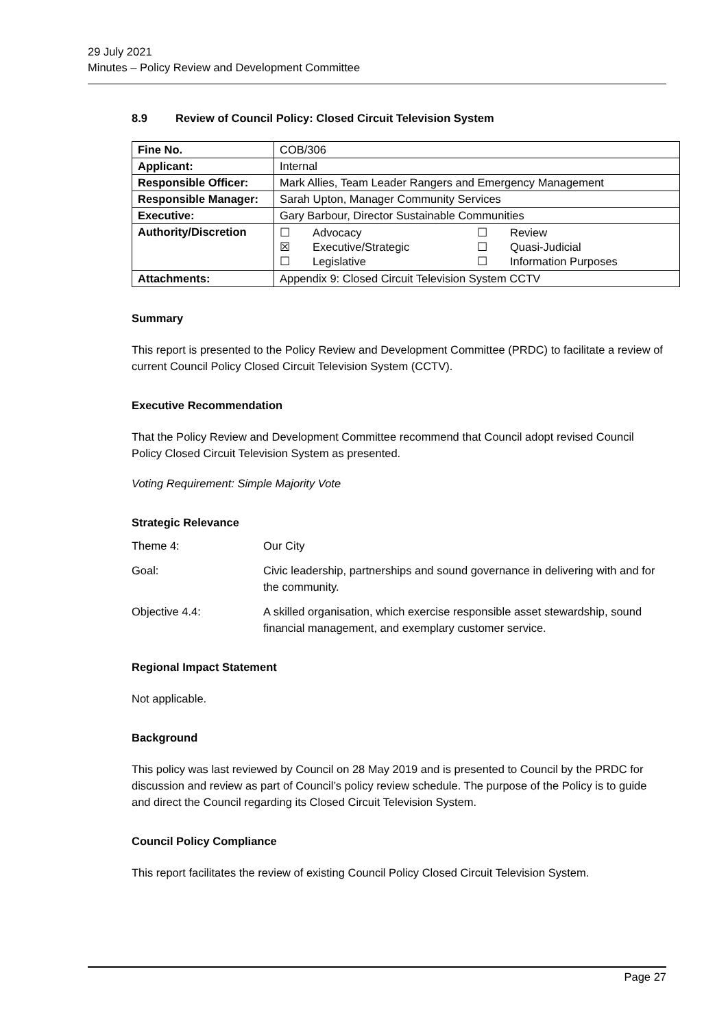29 July 2021
Minutes – Policy Review and Development Committee
8.9 Review of Council Policy: Closed Circuit Television System
| Fine No. | COB/306 |
| Applicant: | Internal |
| Responsible Officer: | Mark Allies, Team Leader Rangers and Emergency Management |
| Responsible Manager: | Sarah Upton, Manager Community Services |
| Executive: | Gary Barbour, Director Sustainable Communities |
| Authority/Discretion | / ☐ / Advocacy / ☐ / Review / / ☒ / Executive/Strategic / ☐ / Quasi-Judicial / / ☐ / Legislative / ☐ / Information Purposes / |
| Attachments: | Appendix 9: Closed Circuit Television System CCTV |
Summary
This report is presented to the Policy Review and Development Committee (PRDC) to facilitate a review of current Council Policy Closed Circuit Television System (CCTV).
Executive Recommendation
That the Policy Review and Development Committee recommend that Council adopt revised Council Policy Closed Circuit Television System as presented.
Voting Requirement: Simple Majority Vote
Strategic Relevance
Theme 4: Our City
Goal: Civic leadership, partnerships and sound governance in delivering with and for the community.
Objective 4.4: A skilled organisation, which exercise responsible asset stewardship, sound financial management, and exemplary customer service.
Regional Impact Statement
Not applicable.
Background
This policy was last reviewed by Council on 28 May 2019 and is presented to Council by the PRDC for discussion and review as part of Council’s policy review schedule. The purpose of the Policy is to guide and direct the Council regarding its Closed Circuit Television System.
Council Policy Compliance
This report facilitates the review of existing Council Policy Closed Circuit Television System.
Page 27